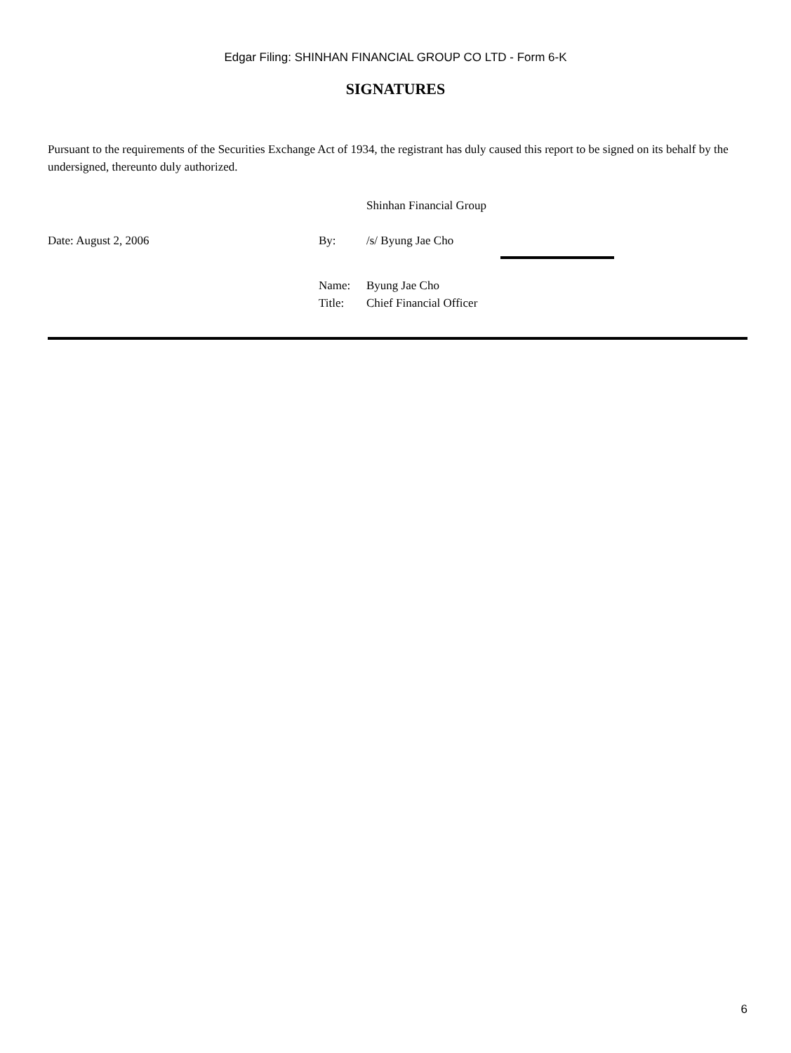Edgar Filing: SHINHAN FINANCIAL GROUP CO LTD - Form 6-K
SIGNATURES
Pursuant to the requirements of the Securities Exchange Act of 1934, the registrant has duly caused this report to be signed on its behalf by the undersigned, thereunto duly authorized.
Shinhan Financial Group
Date: August 2, 2006 By: /s/ Byung Jae Cho
Name: Byung Jae Cho
Title: Chief Financial Officer
6